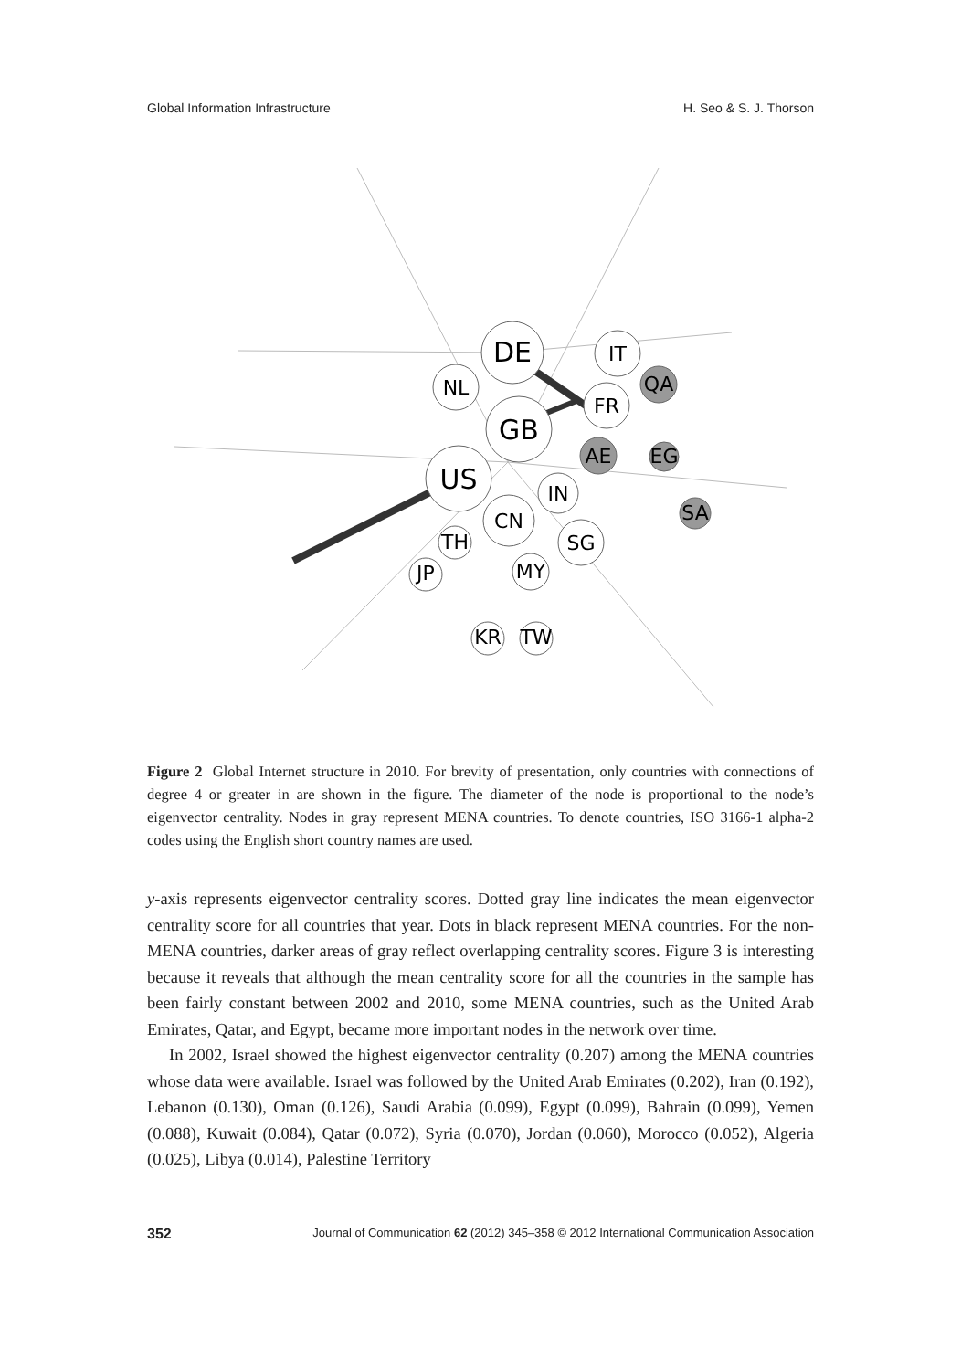Global Information Infrastructure H. Seo & S. J. Thorson
DE
GB
US
FR
IT
NL
CN
SG
IN
MY
QA
AE
EG
SA
TH
JP
TW
KR
Figure 2 Global Internet structure in 2010. For brevity of presentation, only countries with connections of degree 4 or greater in are shown in the figure. The diameter of the node is proportional to the node’s eigenvector centrality. Nodes in gray represent MENA countries. To denote countries, ISO 3166-1 alpha-2 codes using the English short country names are used.
y-axis represents eigenvector centrality scores. Dotted gray line indicates the mean eigenvector centrality score for all countries that year. Dots in black represent MENA countries. For the non-MENA countries, darker areas of gray reflect overlapping centrality scores. Figure 3 is interesting because it reveals that although the mean centrality score for all the countries in the sample has been fairly constant between 2002 and 2010, some MENA countries, such as the United Arab Emirates, Qatar, and Egypt, became more important nodes in the network over time.
In 2002, Israel showed the highest eigenvector centrality (0.207) among the MENA countries whose data were available. Israel was followed by the United Arab Emirates (0.202), Iran (0.192), Lebanon (0.130), Oman (0.126), Saudi Arabia (0.099), Egypt (0.099), Bahrain (0.099), Yemen (0.088), Kuwait (0.084), Qatar (0.072), Syria (0.070), Jordan (0.060), Morocco (0.052), Algeria (0.025), Libya (0.014), Palestine Territory
352 Journal of Communication 62 (2012) 345–358 © 2012 International Communication Association